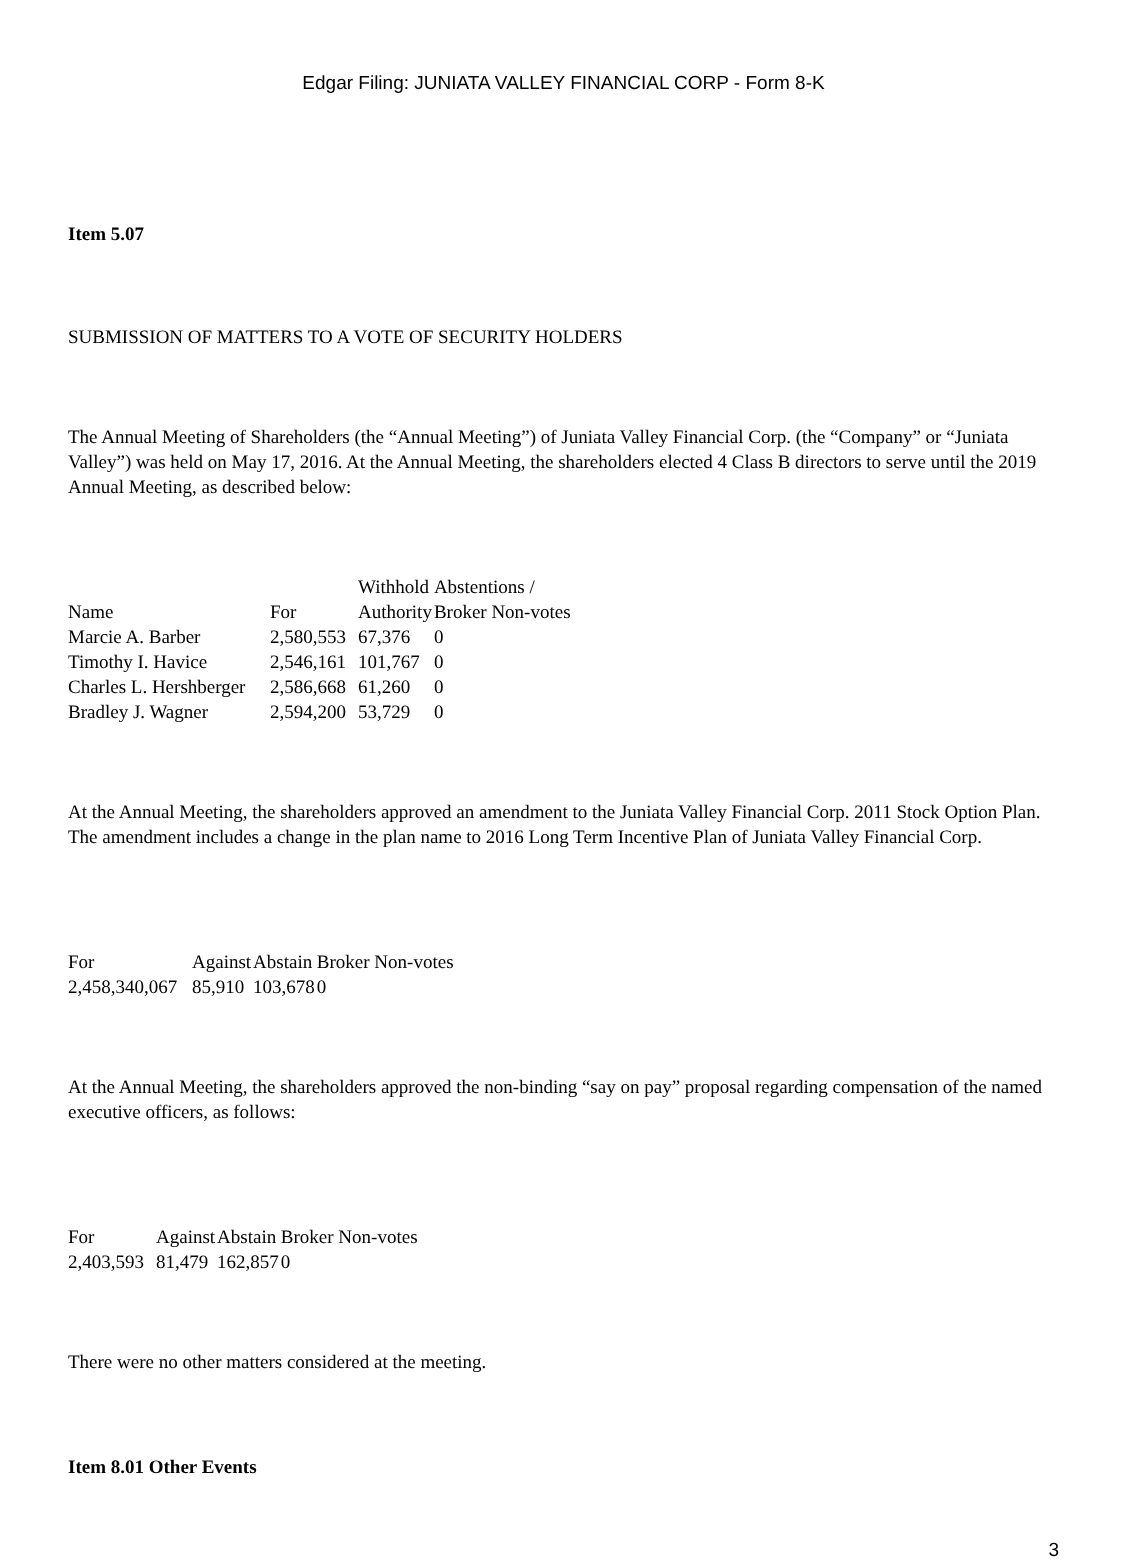Edgar Filing: JUNIATA VALLEY FINANCIAL CORP - Form 8-K
Item 5.07
SUBMISSION OF MATTERS TO A VOTE OF SECURITY HOLDERS
The Annual Meeting of Shareholders (the “Annual Meeting”) of Juniata Valley Financial Corp. (the “Company” or “Juniata Valley”) was held on May 17, 2016. At the Annual Meeting, the shareholders elected 4 Class B directors to serve until the 2019 Annual Meeting, as described below:
| | | Withhold | Abstentions / |
| --- | --- | --- | --- |
| Name | For | Authority | Broker Non-votes |
| Marcie A. Barber | 2,580,553 | 67,376 | 0 |
| Timothy I. Havice | 2,546,161 | 101,767 | 0 |
| Charles L. Hershberger | 2,586,668 | 61,260 | 0 |
| Bradley J. Wagner | 2,594,200 | 53,729 | 0 |
At the Annual Meeting, the shareholders approved an amendment to the Juniata Valley Financial Corp. 2011 Stock Option Plan. The amendment includes a change in the plan name to 2016 Long Term Incentive Plan of Juniata Valley Financial Corp.
| For | Against | Abstain | Broker Non-votes |
| --- | --- | --- | --- |
| 2,458,340,067 | 85,910 | 103,678 | 0 |
At the Annual Meeting, the shareholders approved the non-binding “say on pay” proposal regarding compensation of the named executive officers, as follows:
| For | Against | Abstain | Broker Non-votes |
| --- | --- | --- | --- |
| 2,403,593 | 81,479 | 162,857 | 0 |
There were no other matters considered at the meeting.
Item 8.01 Other Events
3